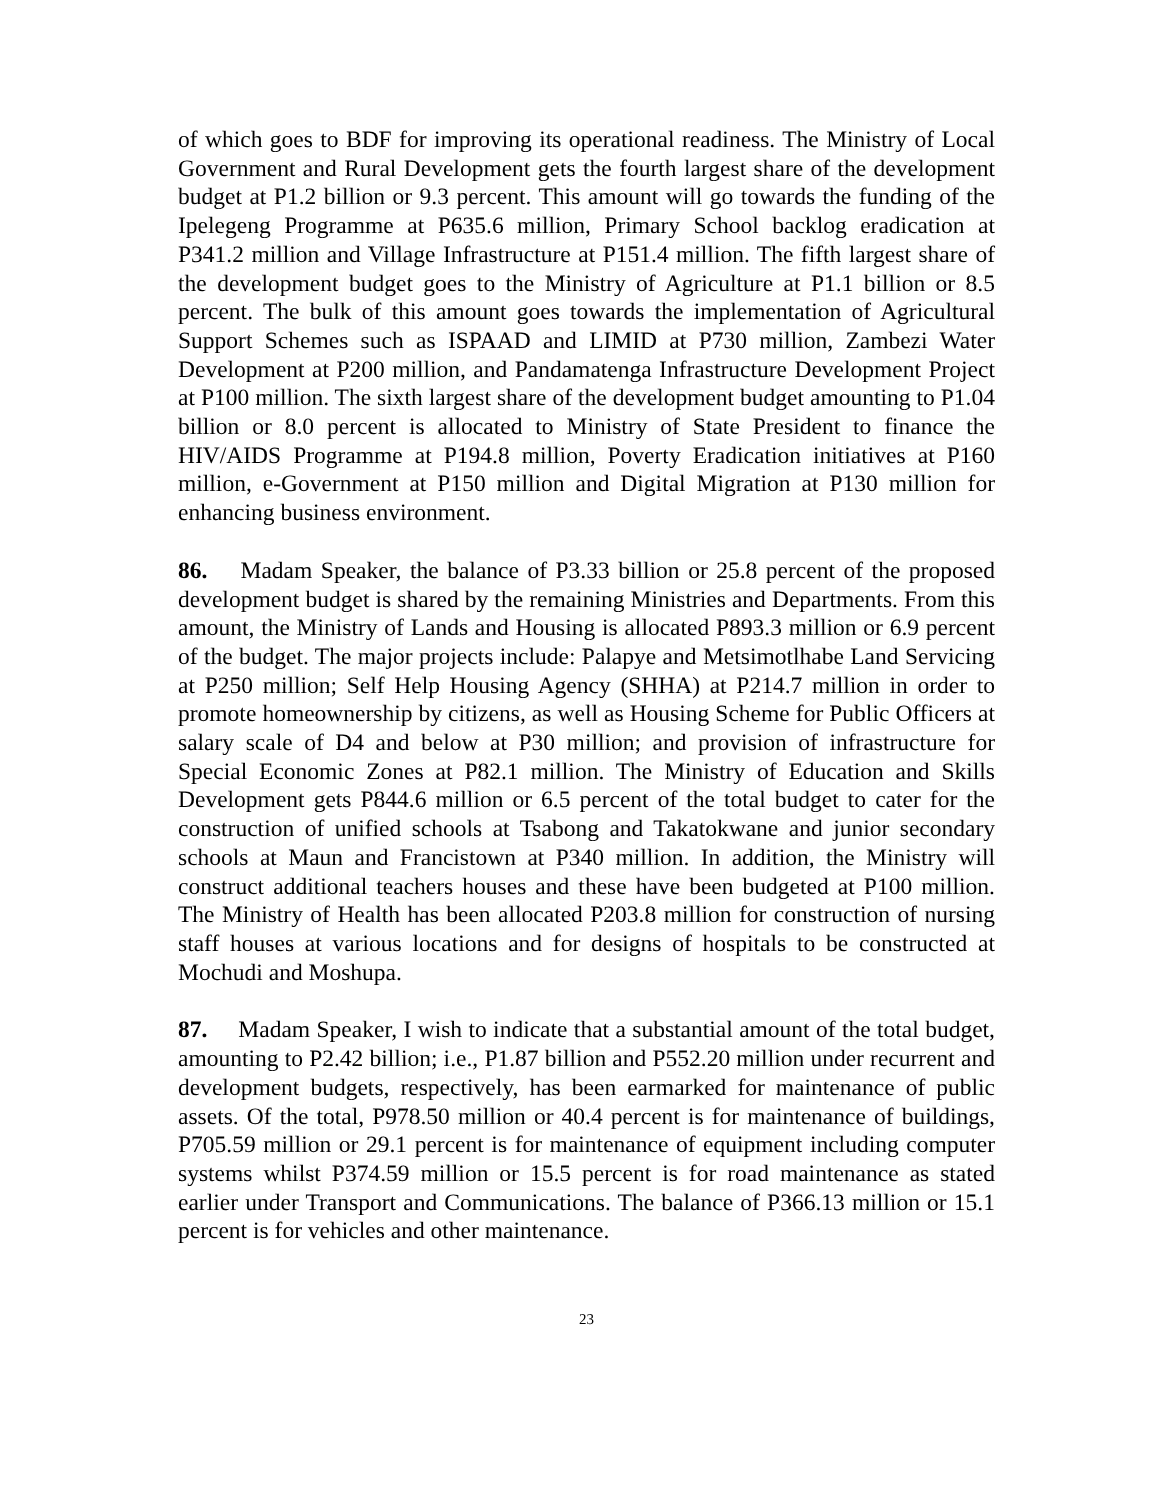of which goes to BDF for improving its operational readiness. The Ministry of Local Government and Rural Development gets the fourth largest share of the development budget at P1.2 billion or 9.3 percent. This amount will go towards the funding of the Ipelegeng Programme at P635.6 million, Primary School backlog eradication at P341.2 million and Village Infrastructure at P151.4 million. The fifth largest share of the development budget goes to the Ministry of Agriculture at P1.1 billion or 8.5 percent. The bulk of this amount goes towards the implementation of Agricultural Support Schemes such as ISPAAD and LIMID at P730 million, Zambezi Water Development at P200 million, and Pandamatenga Infrastructure Development Project at P100 million. The sixth largest share of the development budget amounting to P1.04 billion or 8.0 percent is allocated to Ministry of State President to finance the HIV/AIDS Programme at P194.8 million, Poverty Eradication initiatives at P160 million, e-Government at P150 million and Digital Migration at P130 million for enhancing business environment.
86. Madam Speaker, the balance of P3.33 billion or 25.8 percent of the proposed development budget is shared by the remaining Ministries and Departments. From this amount, the Ministry of Lands and Housing is allocated P893.3 million or 6.9 percent of the budget. The major projects include: Palapye and Metsimotlhabe Land Servicing at P250 million; Self Help Housing Agency (SHHA) at P214.7 million in order to promote homeownership by citizens, as well as Housing Scheme for Public Officers at salary scale of D4 and below at P30 million; and provision of infrastructure for Special Economic Zones at P82.1 million. The Ministry of Education and Skills Development gets P844.6 million or 6.5 percent of the total budget to cater for the construction of unified schools at Tsabong and Takatokwane and junior secondary schools at Maun and Francistown at P340 million. In addition, the Ministry will construct additional teachers houses and these have been budgeted at P100 million. The Ministry of Health has been allocated P203.8 million for construction of nursing staff houses at various locations and for designs of hospitals to be constructed at Mochudi and Moshupa.
87. Madam Speaker, I wish to indicate that a substantial amount of the total budget, amounting to P2.42 billion; i.e., P1.87 billion and P552.20 million under recurrent and development budgets, respectively, has been earmarked for maintenance of public assets. Of the total, P978.50 million or 40.4 percent is for maintenance of buildings, P705.59 million or 29.1 percent is for maintenance of equipment including computer systems whilst P374.59 million or 15.5 percent is for road maintenance as stated earlier under Transport and Communications. The balance of P366.13 million or 15.1 percent is for vehicles and other maintenance.
23